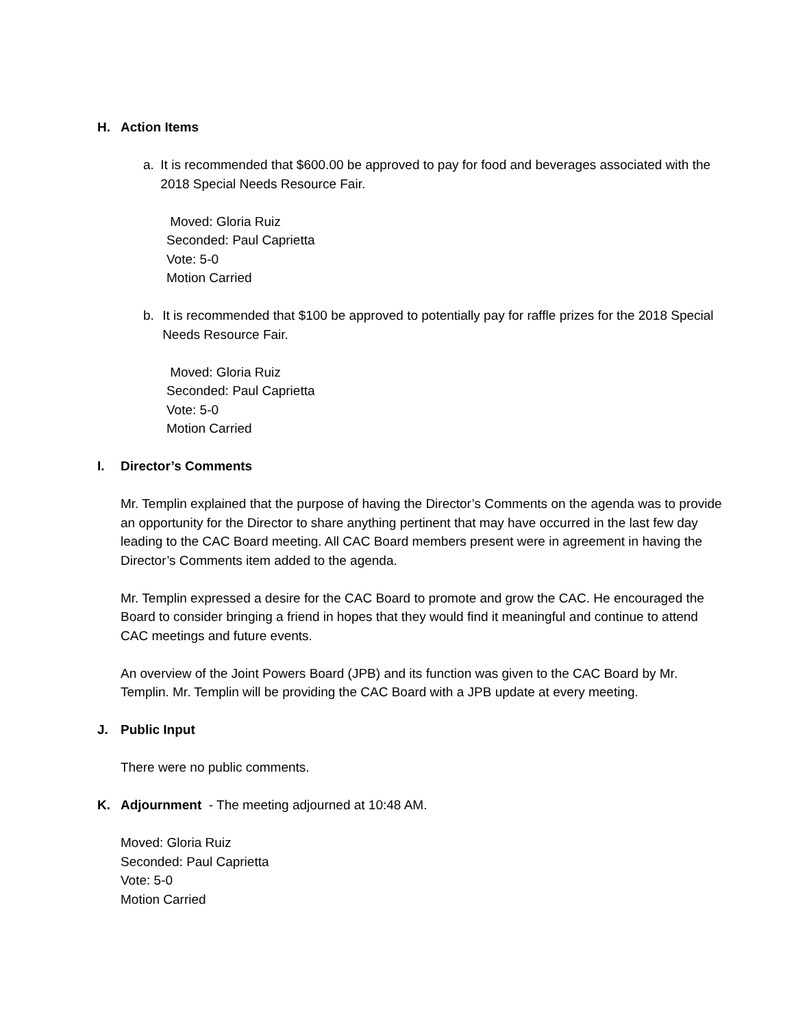H. Action Items
a. It is recommended that $600.00 be approved to pay for food and beverages associated with the 2018 Special Needs Resource Fair.
Moved: Gloria Ruiz
Seconded: Paul Caprietta
Vote: 5-0
Motion Carried
b. It is recommended that $100 be approved to potentially pay for raffle prizes for the 2018 Special Needs Resource Fair.
Moved: Gloria Ruiz
Seconded: Paul Caprietta
Vote: 5-0
Motion Carried
I. Director’s Comments
Mr. Templin explained that the purpose of having the Director’s Comments on the agenda was to provide an opportunity for the Director to share anything pertinent that may have occurred in the last few day leading to the CAC Board meeting. All CAC Board members present were in agreement in having the Director’s Comments item added to the agenda.
Mr. Templin expressed a desire for the CAC Board to promote and grow the CAC. He encouraged the Board to consider bringing a friend in hopes that they would find it meaningful and continue to attend CAC meetings and future events.
An overview of the Joint Powers Board (JPB) and its function was given to the CAC Board by Mr. Templin. Mr. Templin will be providing the CAC Board with a JPB update at every meeting.
J. Public Input
There were no public comments.
K. Adjournment - The meeting adjourned at 10:48 AM.
Moved: Gloria Ruiz
Seconded: Paul Caprietta
Vote: 5-0
Motion Carried